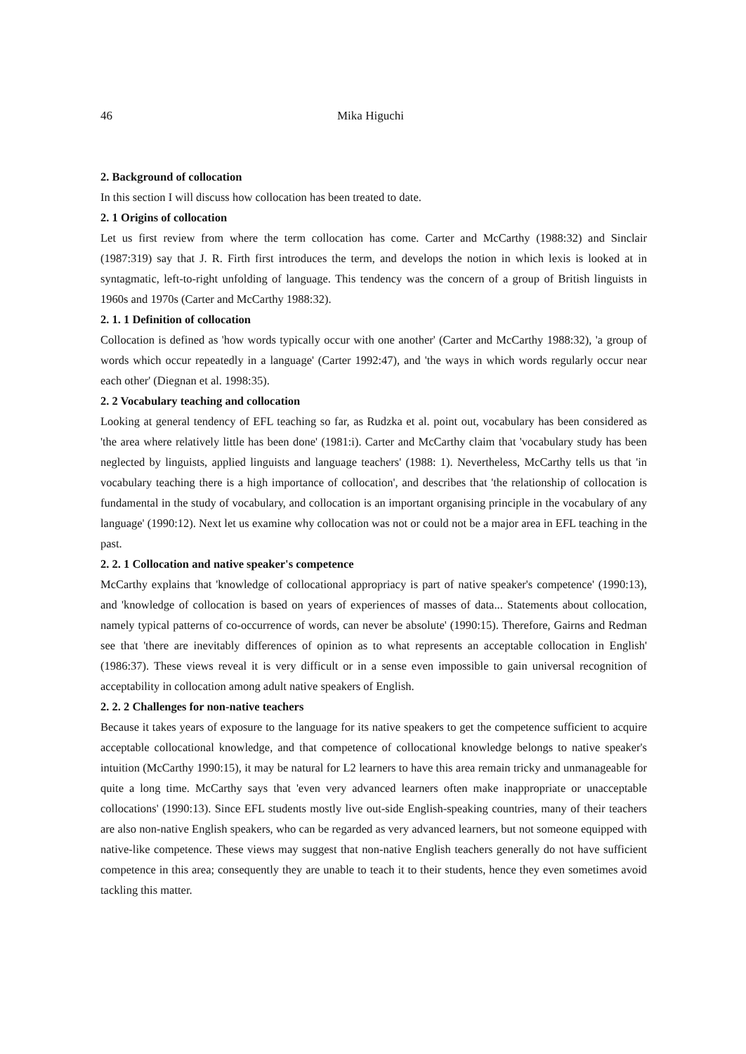46 Mika Higuchi
2. Background of collocation
In this section I will discuss how collocation has been treated to date.
2. 1 Origins of collocation
Let us first review from where the term collocation has come. Carter and McCarthy (1988:32) and Sinclair (1987:319) say that J. R. Firth first introduces the term, and develops the notion in which lexis is looked at in syntagmatic, left-to-right unfolding of language. This tendency was the concern of a group of British linguists in 1960s and 1970s (Carter and McCarthy 1988:32).
2. 1. 1 Definition of collocation
Collocation is defined as 'how words typically occur with one another' (Carter and McCarthy 1988:32), 'a group of words which occur repeatedly in a language' (Carter 1992:47), and 'the ways in which words regularly occur near each other' (Diegnan et al. 1998:35).
2. 2 Vocabulary teaching and collocation
Looking at general tendency of EFL teaching so far, as Rudzka et al. point out, vocabulary has been considered as 'the area where relatively little has been done' (1981:i). Carter and McCarthy claim that 'vocabulary study has been neglected by linguists, applied linguists and language teachers' (1988: 1). Nevertheless, McCarthy tells us that 'in vocabulary teaching there is a high importance of collocation', and describes that 'the relationship of collocation is fundamental in the study of vocabulary, and collocation is an important organising principle in the vocabulary of any language' (1990:12). Next let us examine why collocation was not or could not be a major area in EFL teaching in the past.
2. 2. 1 Collocation and native speaker's competence
McCarthy explains that 'knowledge of collocational appropriacy is part of native speaker's competence' (1990:13), and 'knowledge of collocation is based on years of experiences of masses of data... Statements about collocation, namely typical patterns of co-occurrence of words, can never be absolute' (1990:15). Therefore, Gairns and Redman see that 'there are inevitably differences of opinion as to what represents an acceptable collocation in English' (1986:37). These views reveal it is very difficult or in a sense even impossible to gain universal recognition of acceptability in collocation among adult native speakers of English.
2. 2. 2 Challenges for non-native teachers
Because it takes years of exposure to the language for its native speakers to get the competence sufficient to acquire acceptable collocational knowledge, and that competence of collocational knowledge belongs to native speaker's intuition (McCarthy 1990:15), it may be natural for L2 learners to have this area remain tricky and unmanageable for quite a long time. McCarthy says that 'even very advanced learners often make inappropriate or unacceptable collocations' (1990:13). Since EFL students mostly live out-side English-speaking countries, many of their teachers are also non-native English speakers, who can be regarded as very advanced learners, but not someone equipped with native-like competence. These views may suggest that non-native English teachers generally do not have sufficient competence in this area; consequently they are unable to teach it to their students, hence they even sometimes avoid tackling this matter.